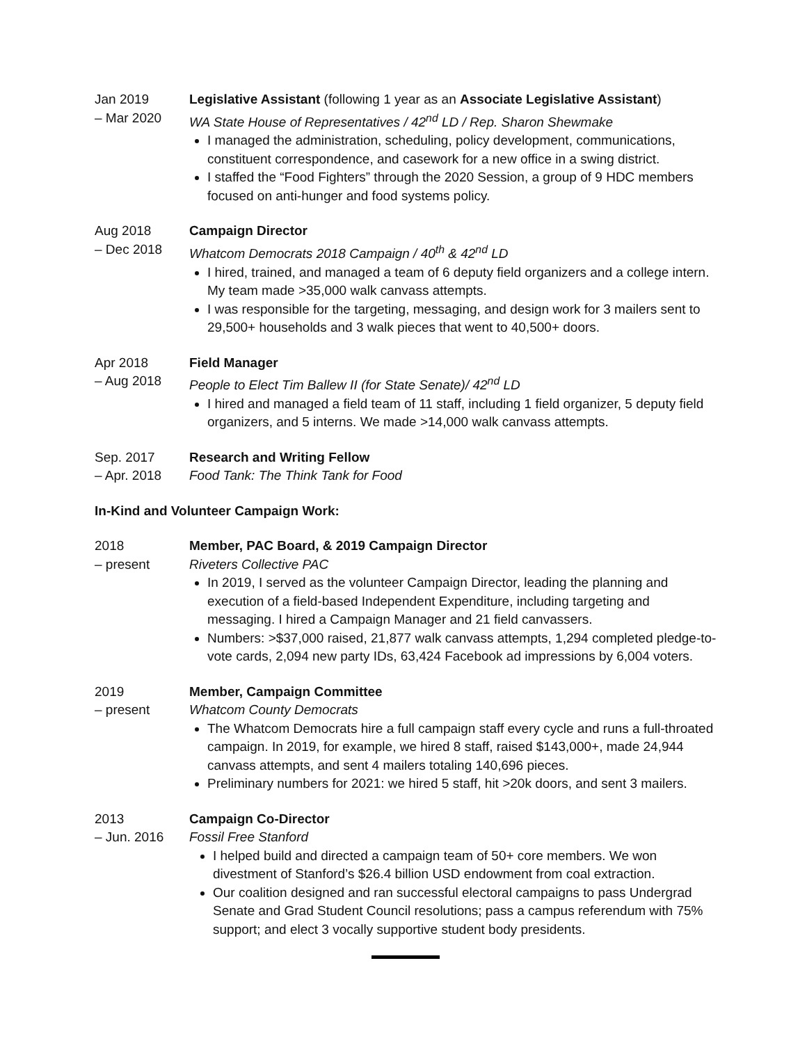Jan 2019
– Mar 2020
Legislative Assistant (following 1 year as an Associate Legislative Assistant)
WA State House of Representatives / 42<sup>nd</sup> LD / Rep. Sharon Shewmake
I managed the administration, scheduling, policy development, communications, constituent correspondence, and casework for a new office in a swing district.
I staffed the “Food Fighters” through the 2020 Session, a group of 9 HDC members focused on anti-hunger and food systems policy.
Aug 2018
– Dec 2018
Campaign Director
Whatcom Democrats 2018 Campaign / 40<sup>th</sup> & 42<sup>nd</sup> LD
I hired, trained, and managed a team of 6 deputy field organizers and a college intern. My team made >35,000 walk canvass attempts.
I was responsible for the targeting, messaging, and design work for 3 mailers sent to 29,500+ households and 3 walk pieces that went to 40,500+ doors.
Apr 2018
– Aug 2018
Field Manager
People to Elect Tim Ballew II (for State Senate)/ 42<sup>nd</sup> LD
I hired and managed a field team of 11 staff, including 1 field organizer, 5 deputy field organizers, and 5 interns. We made >14,000 walk canvass attempts.
Sep. 2017
– Apr. 2018
Research and Writing Fellow
Food Tank: The Think Tank for Food
In-Kind and Volunteer Campaign Work:
2018
– present
Member, PAC Board, & 2019 Campaign Director
Riveters Collective PAC
In 2019, I served as the volunteer Campaign Director, leading the planning and execution of a field-based Independent Expenditure, including targeting and messaging. I hired a Campaign Manager and 21 field canvassers.
Numbers: >$37,000 raised, 21,877 walk canvass attempts, 1,294 completed pledge-to-vote cards, 2,094 new party IDs, 63,424 Facebook ad impressions by 6,004 voters.
2019
– present
Member, Campaign Committee
Whatcom County Democrats
The Whatcom Democrats hire a full campaign staff every cycle and runs a full-throated campaign. In 2019, for example, we hired 8 staff, raised $143,000+, made 24,944 canvass attempts, and sent 4 mailers totaling 140,696 pieces.
Preliminary numbers for 2021: we hired 5 staff, hit >20k doors, and sent 3 mailers.
2013
– Jun. 2016
Campaign Co-Director
Fossil Free Stanford
I helped build and directed a campaign team of 50+ core members. We won divestment of Stanford’s $26.4 billion USD endowment from coal extraction.
Our coalition designed and ran successful electoral campaigns to pass Undergrad Senate and Grad Student Council resolutions; pass a campus referendum with 75% support; and elect 3 vocally supportive student body presidents.